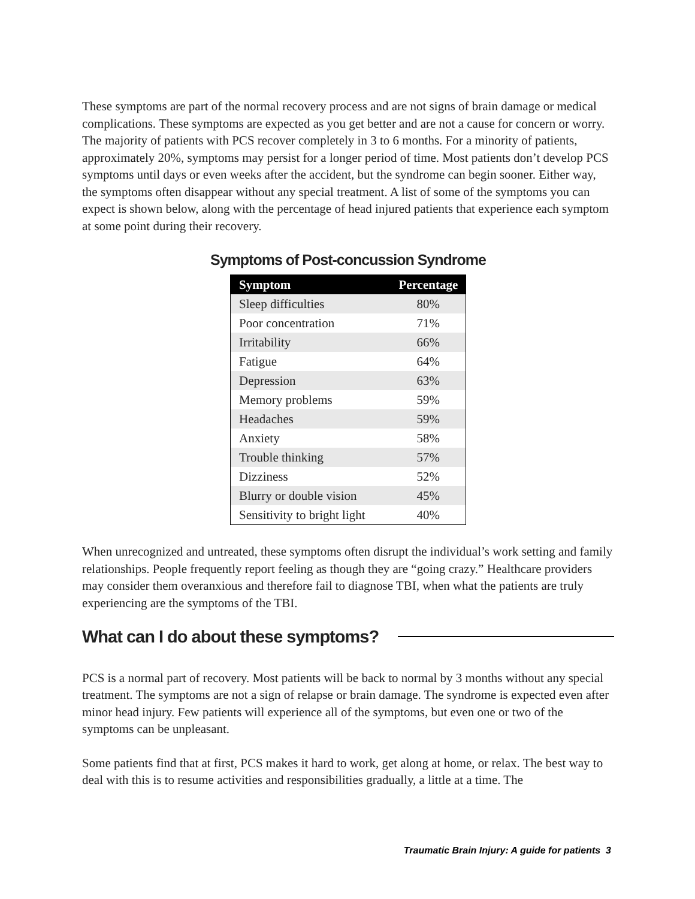These symptoms are part of the normal recovery process and are not signs of brain damage or medical complications. These symptoms are expected as you get better and are not a cause for concern or worry. The majority of patients with PCS recover completely in 3 to 6 months. For a minority of patients, approximately 20%, symptoms may persist for a longer period of time. Most patients don’t develop PCS symptoms until days or even weeks after the accident, but the syndrome can begin sooner. Either way, the symptoms often disappear without any special treatment. A list of some of the symptoms you can expect is shown below, along with the percentage of head injured patients that experience each symptom at some point during their recovery.
Symptoms of Post-concussion Syndrome
| Symptom | Percentage |
| --- | --- |
| Sleep difficulties | 80% |
| Poor concentration | 71% |
| Irritability | 66% |
| Fatigue | 64% |
| Depression | 63% |
| Memory problems | 59% |
| Headaches | 59% |
| Anxiety | 58% |
| Trouble thinking | 57% |
| Dizziness | 52% |
| Blurry or double vision | 45% |
| Sensitivity to bright light | 40% |
When unrecognized and untreated, these symptoms often disrupt the individual’s work setting and family relationships. People frequently report feeling as though they are “going crazy.” Healthcare providers may consider them overanxious and therefore fail to diagnose TBI, when what the patients are truly experiencing are the symptoms of the TBI.
What can I do about these symptoms?
PCS is a normal part of recovery. Most patients will be back to normal by 3 months without any special treatment. The symptoms are not a sign of relapse or brain damage. The syndrome is expected even after minor head injury. Few patients will experience all of the symptoms, but even one or two of the symptoms can be unpleasant.
Some patients find that at first, PCS makes it hard to work, get along at home, or relax. The best way to deal with this is to resume activities and responsibilities gradually, a little at a time. The
Traumatic Brain Injury: A guide for patients 3